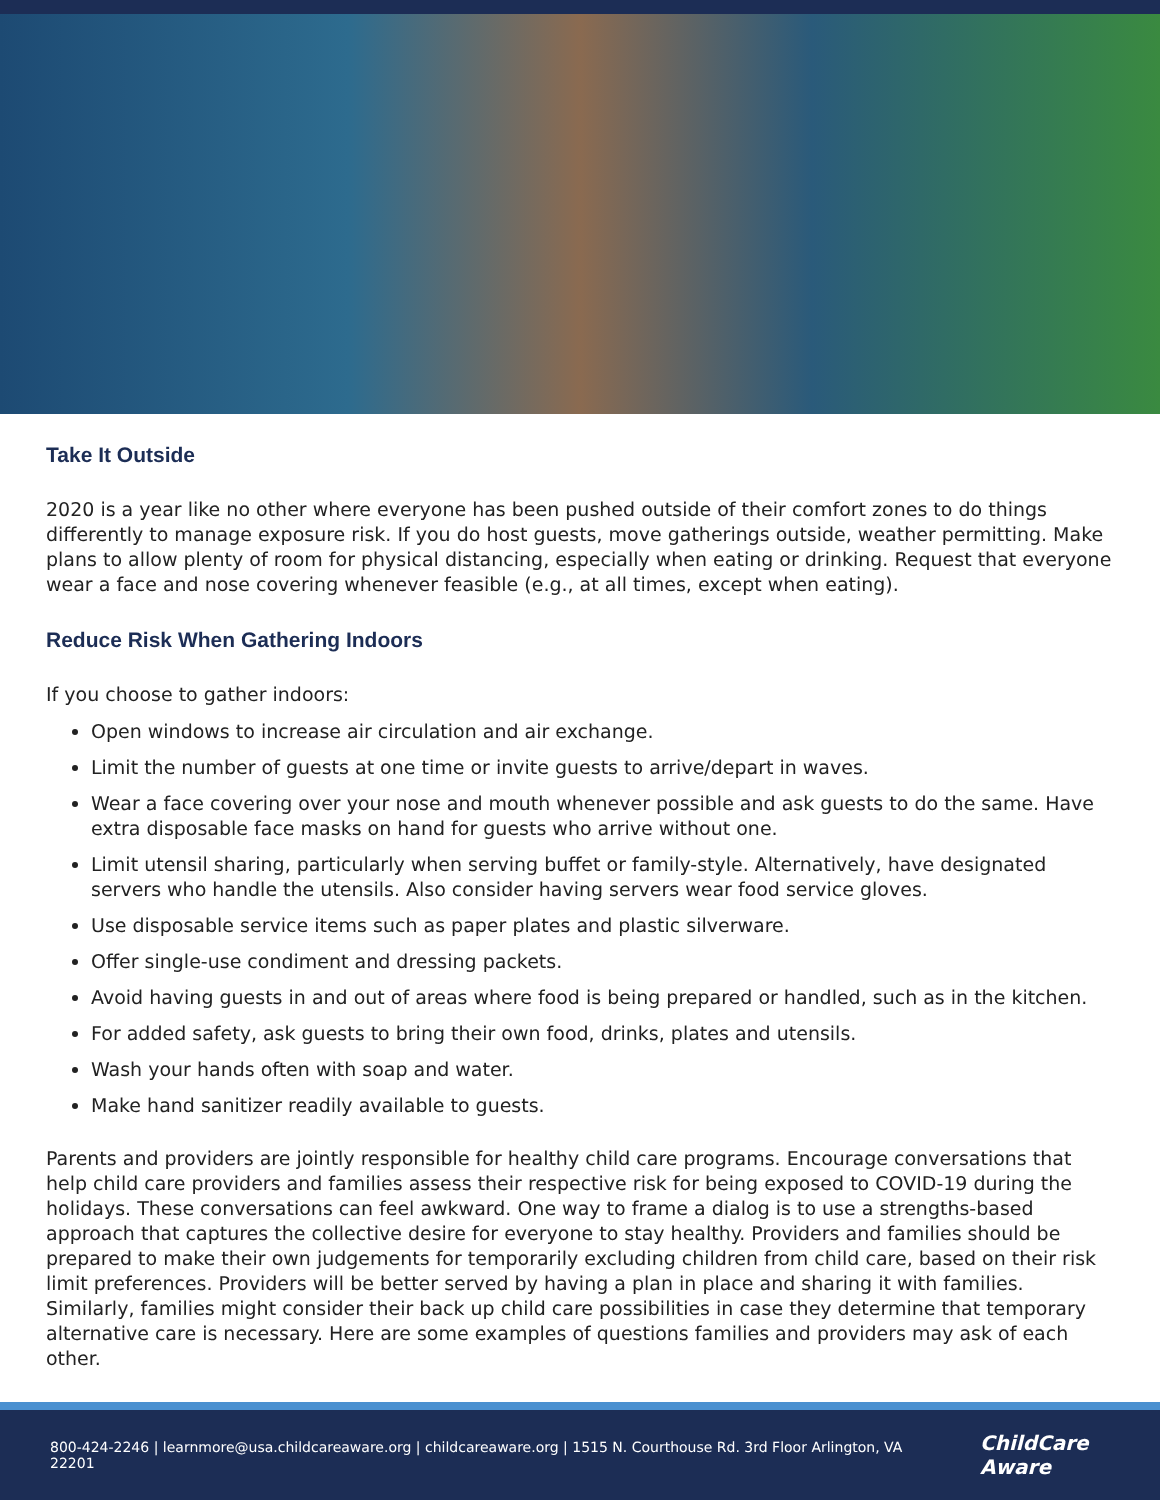Take It Outside
2020 is a year like no other where everyone has been pushed outside of their comfort zones to do things differently to manage exposure risk. If you do host guests, move gatherings outside, weather permitting. Make plans to allow plenty of room for physical distancing, especially when eating or drinking. Request that everyone wear a face and nose covering whenever feasible (e.g., at all times, except when eating).
Reduce Risk When Gathering Indoors
If you choose to gather indoors:
Open windows to increase air circulation and air exchange.
Limit the number of guests at one time or invite guests to arrive/depart in waves.
Wear a face covering over your nose and mouth whenever possible and ask guests to do the same. Have extra disposable face masks on hand for guests who arrive without one.
Limit utensil sharing, particularly when serving buffet or family-style. Alternatively, have designated servers who handle the utensils. Also consider having servers wear food service gloves.
Use disposable service items such as paper plates and plastic silverware.
Offer single-use condiment and dressing packets.
Avoid having guests in and out of areas where food is being prepared or handled, such as in the kitchen.
For added safety, ask guests to bring their own food, drinks, plates and utensils.
Wash your hands often with soap and water.
Make hand sanitizer readily available to guests.
Parents and providers are jointly responsible for healthy child care programs. Encourage conversations that help child care providers and families assess their respective risk for being exposed to COVID-19 during the holidays. These conversations can feel awkward. One way to frame a dialog is to use a strengths-based approach that captures the collective desire for everyone to stay healthy. Providers and families should be prepared to make their own judgements for temporarily excluding children from child care, based on their risk limit preferences. Providers will be better served by having a plan in place and sharing it with families. Similarly, families might consider their back up child care possibilities in case they determine that temporary alternative care is necessary. Here are some examples of questions families and providers may ask of each other.
800-424-2246 | learnmore@usa.childcareaware.org | childcareaware.org | 1515 N. Courthouse Rd. 3rd Floor Arlington, VA 22201 ChildCare Aware